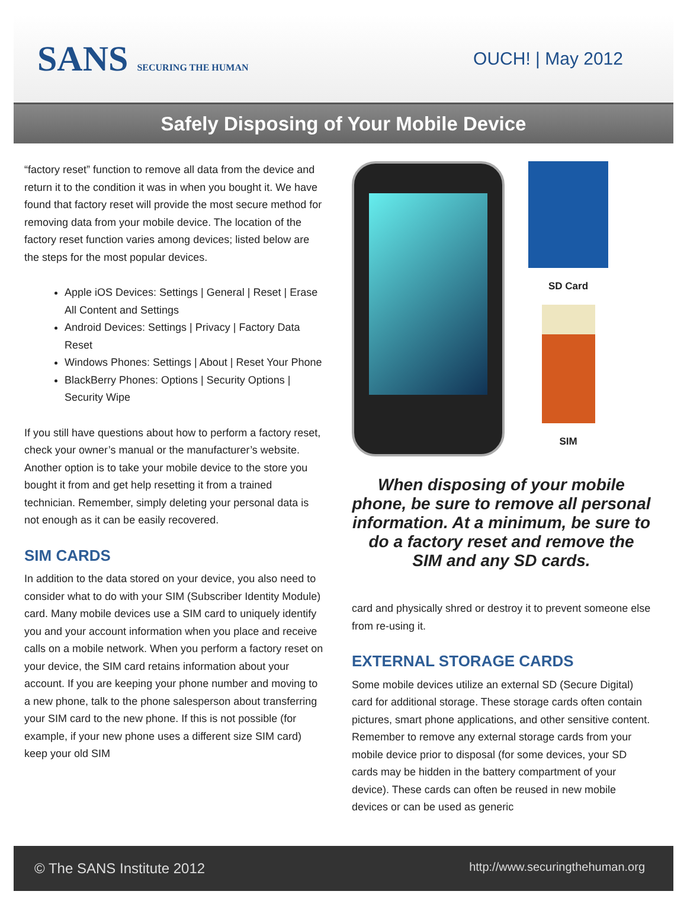SANS SECURING THE HUMAN
OUCH! | May 2012
Safely Disposing of Your Mobile Device
“factory reset” function to remove all data from the device and return it to the condition it was in when you bought it. We have found that factory reset will provide the most secure method for removing data from your mobile device. The location of the factory reset function varies among devices; listed below are the steps for the most popular devices.
Apple iOS Devices: Settings | General | Reset | Erase All Content and Settings
Android Devices: Settings | Privacy | Factory Data Reset
Windows Phones: Settings | About | Reset Your Phone
BlackBerry Phones: Options | Security Options | Security Wipe
If you still have questions about how to perform a factory reset, check your owner’s manual or the manufacturer’s website. Another option is to take your mobile device to the store you bought it from and get help resetting it from a trained technician. Remember, simply deleting your personal data is not enough as it can be easily recovered.
SIM CARDS
In addition to the data stored on your device, you also need to consider what to do with your SIM (Subscriber Identity Module) card. Many mobile devices use a SIM card to uniquely identify you and your account information when you place and receive calls on a mobile network. When you perform a factory reset on your device, the SIM card retains information about your account. If you are keeping your phone number and moving to a new phone, talk to the phone salesperson about transferring your SIM card to the new phone. If this is not possible (for example, if your new phone uses a different size SIM card) keep your old SIM
SD Card
SIM
When disposing of your mobile phone, be sure to remove all personal information. At a minimum, be sure to do a factory reset and remove the SIM and any SD cards.
card and physically shred or destroy it to prevent someone else from re-using it.
EXTERNAL STORAGE CARDS
Some mobile devices utilize an external SD (Secure Digital) card for additional storage. These storage cards often contain pictures, smart phone applications, and other sensitive content. Remember to remove any external storage cards from your mobile device prior to disposal (for some devices, your SD cards may be hidden in the battery compartment of your device). These cards can often be reused in new mobile devices or can be used as generic
© The SANS Institute 2012 http://www.securingthehuman.org